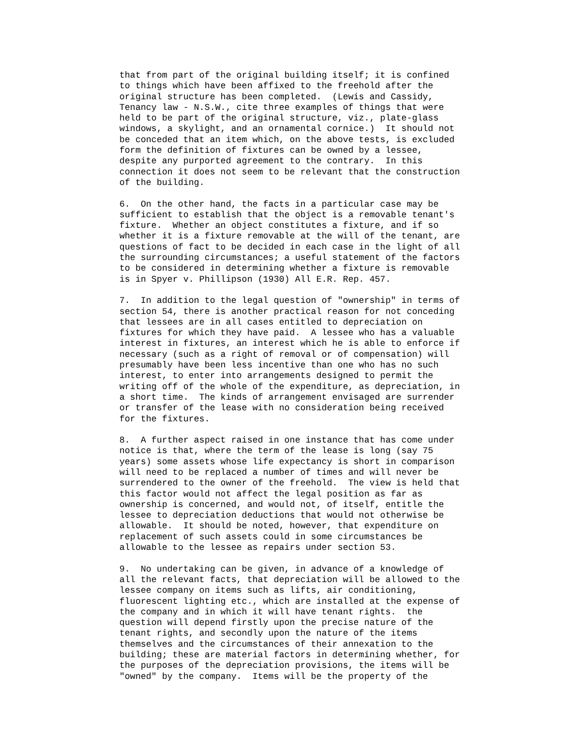that from part of the original building itself; it is confined
to things which have been affixed to the freehold after the
original structure has been completed.  (Lewis and Cassidy,
Tenancy law - N.S.W., cite three examples of things that were
held to be part of the original structure, viz., plate-glass
windows, a skylight, and an ornamental cornice.)  It should not
be conceded that an item which, on the above tests, is excluded
form the definition of fixtures can be owned by a lessee,
despite any purported agreement to the contrary.  In this
connection it does not seem to be relevant that the construction
of the building.

6.  On the other hand, the facts in a particular case may be
sufficient to establish that the object is a removable tenant's
fixture.  Whether an object constitutes a fixture, and if so
whether it is a fixture removable at the will of the tenant, are
questions of fact to be decided in each case in the light of all
the surrounding circumstances; a useful statement of the factors
to be considered in determining whether a fixture is removable
is in Spyer v. Phillipson (1930) All E.R. Rep. 457.

7.  In addition to the legal question of "ownership" in terms of
section 54, there is another practical reason for not conceding
that lessees are in all cases entitled to depreciation on
fixtures for which they have paid.  A lessee who has a valuable
interest in fixtures, an interest which he is able to enforce if
necessary (such as a right of removal or of compensation) will
presumably have been less incentive than one who has no such
interest, to enter into arrangements designed to permit the
writing off of the whole of the expenditure, as depreciation, in
a short time.  The kinds of arrangement envisaged are surrender
or transfer of the lease with no consideration being received
for the fixtures.

8.  A further aspect raised in one instance that has come under
notice is that, where the term of the lease is long (say 75
years) some assets whose life expectancy is short in comparison
will need to be replaced a number of times and will never be
surrendered to the owner of the freehold.  The view is held that
this factor would not affect the legal position as far as
ownership is concerned, and would not, of itself, entitle the
lessee to depreciation deductions that would not otherwise be
allowable.  It should be noted, however, that expenditure on
replacement of such assets could in some circumstances be
allowable to the lessee as repairs under section 53.

9.  No undertaking can be given, in advance of a knowledge of
all the relevant facts, that depreciation will be allowed to the
lessee company on items such as lifts, air conditioning,
fluorescent lighting etc., which are installed at the expense of
the company and in which it will have tenant rights.  the
question will depend firstly upon the precise nature of the
tenant rights, and secondly upon the nature of the items
themselves and the circumstances of their annexation to the
building; these are material factors in determining whether, for
the purposes of the depreciation provisions, the items will be
"owned" by the company.  Items will be the property of the